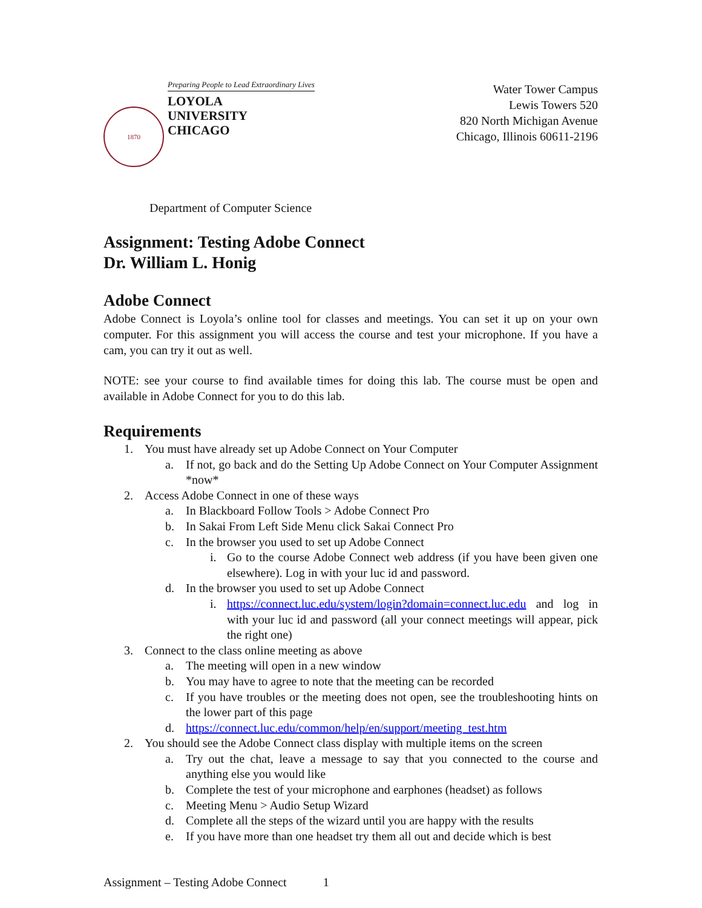1870
Preparing People to Lead Extraordinary Lives
LOYOLA
UNIVERSITY
CHICAGO
Water Tower Campus
Lewis Towers 520
820 North Michigan Avenue
Chicago, Illinois 60611-2196
Department of Computer Science
Assignment: Testing Adobe Connect
Dr. William L. Honig
Adobe Connect
Adobe Connect is Loyola’s online tool for classes and meetings. You can set it up on your own computer. For this assignment you will access the course and test your microphone. If you have a cam, you can try it out as well.
NOTE: see your course to find available times for doing this lab. The course must be open and available in Adobe Connect for you to do this lab.
Requirements
1. You must have already set up Adobe Connect on Your Computer
a. If not, go back and do the Setting Up Adobe Connect on Your Computer Assignment *now*
2. Access Adobe Connect in one of these ways
a. In Blackboard Follow Tools > Adobe Connect Pro
b. In Sakai From Left Side Menu click Sakai Connect Pro
c. In the browser you used to set up Adobe Connect
i. Go to the course Adobe Connect web address (if you have been given one elsewhere). Log in with your luc id and password.
d. In the browser you used to set up Adobe Connect
i. https://connect.luc.edu/system/login?domain=connect.luc.edu and log in with your luc id and password (all your connect meetings will appear, pick the right one)
3. Connect to the class online meeting as above
a. The meeting will open in a new window
b. You may have to agree to note that the meeting can be recorded
c. If you have troubles or the meeting does not open, see the troubleshooting hints on the lower part of this page
d. https://connect.luc.edu/common/help/en/support/meeting_test.htm
2. You should see the Adobe Connect class display with multiple items on the screen
a. Try out the chat, leave a message to say that you connected to the course and anything else you would like
b. Complete the test of your microphone and earphones (headset) as follows
c. Meeting Menu > Audio Setup Wizard
d. Complete all the steps of the wizard until you are happy with the results
e. If you have more than one headset try them all out and decide which is best
Assignment – Testing Adobe Connect 1